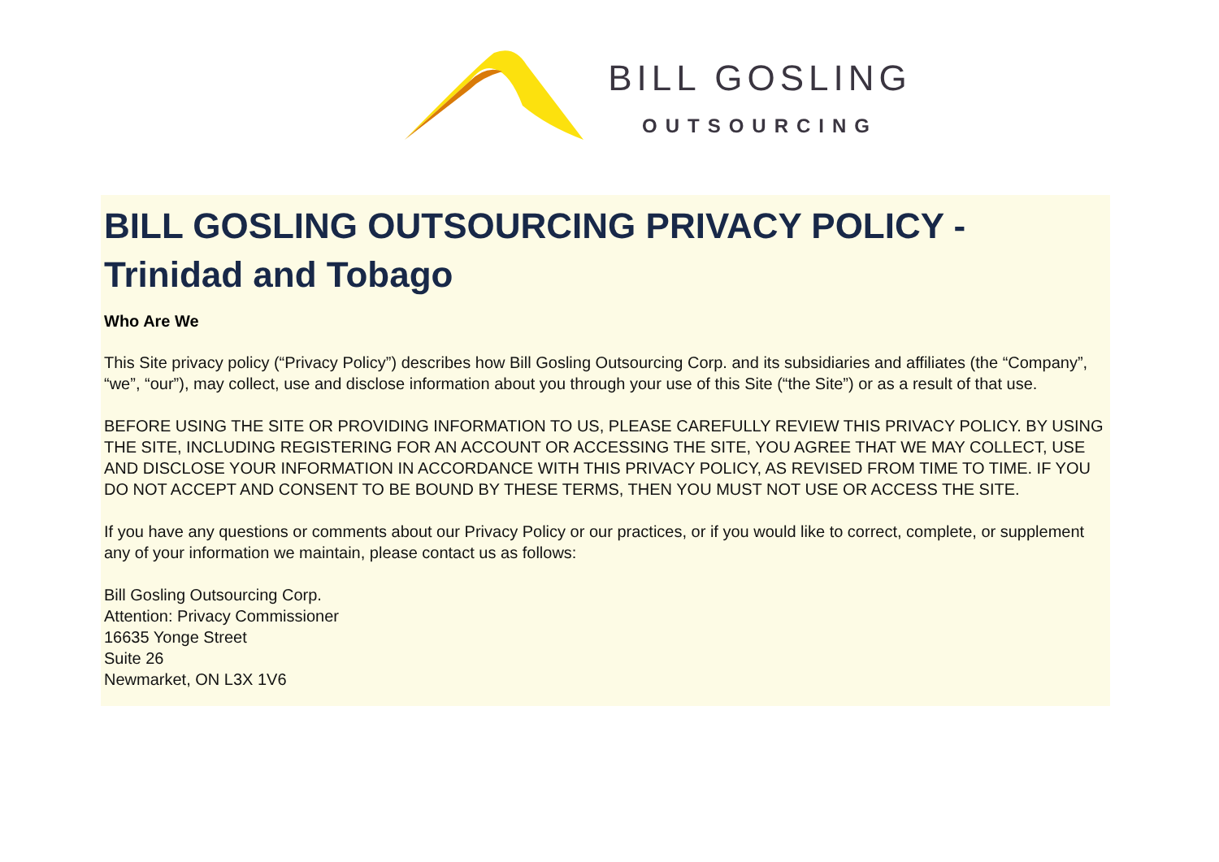BILL GOSLING
OUTSOURCING
BILL GOSLING OUTSOURCING PRIVACY POLICY - Trinidad and Tobago
Who Are We
This Site privacy policy (“Privacy Policy”) describes how Bill Gosling Outsourcing Corp. and its subsidiaries and affiliates (the “Company”, “we”, “our”), may collect, use and disclose information about you through your use of this Site (“the Site”) or as a result of that use.
BEFORE USING THE SITE OR PROVIDING INFORMATION TO US, PLEASE CAREFULLY REVIEW THIS PRIVACY POLICY. BY USING THE SITE, INCLUDING REGISTERING FOR AN ACCOUNT OR ACCESSING THE SITE, YOU AGREE THAT WE MAY COLLECT, USE AND DISCLOSE YOUR INFORMATION IN ACCORDANCE WITH THIS PRIVACY POLICY, AS REVISED FROM TIME TO TIME. IF YOU DO NOT ACCEPT AND CONSENT TO BE BOUND BY THESE TERMS, THEN YOU MUST NOT USE OR ACCESS THE SITE.
If you have any questions or comments about our Privacy Policy or our practices, or if you would like to correct, complete, or supplement any of your information we maintain, please contact us as follows:
Bill Gosling Outsourcing Corp.
Attention: Privacy Commissioner
16635 Yonge Street
Suite 26
Newmarket, ON L3X 1V6